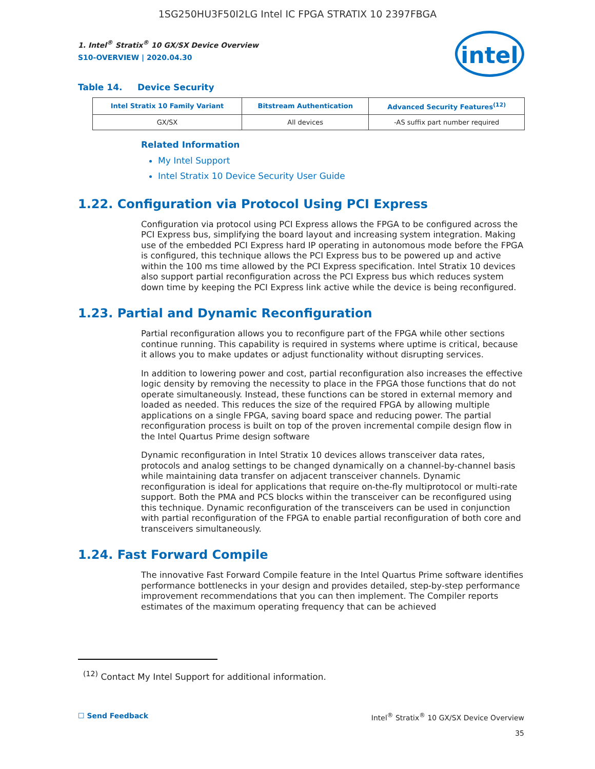1SG250HU3F50I2LG Intel IC FPGA STRATIX 10 2397FBGA
intel
1. Intel<sup>®</sup> Stratix<sup>®</sup> 10 GX/SX Device Overview
S10-OVERVIEW | 2020.04.30
Table 14. Device Security
| Intel Stratix 10 Family Variant | Bitstream Authentication | Advanced Security Features<sup>(12)</sup> |
| --- | --- | --- |
| GX/SX | All devices | -AS suffix part number required |
Related Information
My Intel Support
Intel Stratix 10 Device Security User Guide
1.22. Configuration via Protocol Using PCI Express
Configuration via protocol using PCI Express allows the FPGA to be configured across the PCI Express bus, simplifying the board layout and increasing system integration. Making use of the embedded PCI Express hard IP operating in autonomous mode before the FPGA is configured, this technique allows the PCI Express bus to be powered up and active within the 100 ms time allowed by the PCI Express specification. Intel Stratix 10 devices also support partial reconfiguration across the PCI Express bus which reduces system down time by keeping the PCI Express link active while the device is being reconfigured.
1.23. Partial and Dynamic Reconfiguration
Partial reconfiguration allows you to reconfigure part of the FPGA while other sections continue running. This capability is required in systems where uptime is critical, because it allows you to make updates or adjust functionality without disrupting services.
In addition to lowering power and cost, partial reconfiguration also increases the effective logic density by removing the necessity to place in the FPGA those functions that do not operate simultaneously. Instead, these functions can be stored in external memory and loaded as needed. This reduces the size of the required FPGA by allowing multiple applications on a single FPGA, saving board space and reducing power. The partial reconfiguration process is built on top of the proven incremental compile design flow in the Intel Quartus Prime design software
Dynamic reconfiguration in Intel Stratix 10 devices allows transceiver data rates, protocols and analog settings to be changed dynamically on a channel-by-channel basis while maintaining data transfer on adjacent transceiver channels. Dynamic reconfiguration is ideal for applications that require on-the-fly multiprotocol or multi-rate support. Both the PMA and PCS blocks within the transceiver can be reconfigured using this technique. Dynamic reconfiguration of the transceivers can be used in conjunction with partial reconfiguration of the FPGA to enable partial reconfiguration of both core and transceivers simultaneously.
1.24. Fast Forward Compile
The innovative Fast Forward Compile feature in the Intel Quartus Prime software identifies performance bottlenecks in your design and provides detailed, step-by-step performance improvement recommendations that you can then implement. The Compiler reports estimates of the maximum operating frequency that can be achieved
<sup>(12)</sup> Contact My Intel Support for additional information.
☐ Send Feedback Intel<sup>®</sup> Stratix<sup>®</sup> 10 GX/SX Device Overview
35